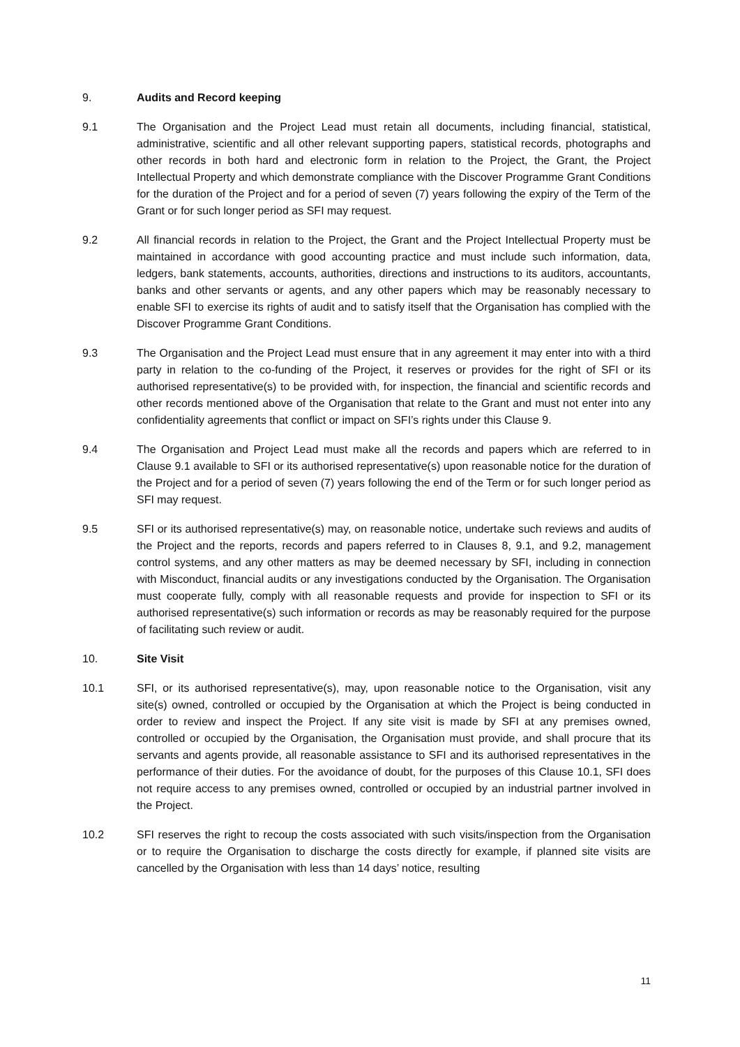9. Audits and Record keeping
9.1 The Organisation and the Project Lead must retain all documents, including financial, statistical, administrative, scientific and all other relevant supporting papers, statistical records, photographs and other records in both hard and electronic form in relation to the Project, the Grant, the Project Intellectual Property and which demonstrate compliance with the Discover Programme Grant Conditions for the duration of the Project and for a period of seven (7) years following the expiry of the Term of the Grant or for such longer period as SFI may request.
9.2 All financial records in relation to the Project, the Grant and the Project Intellectual Property must be maintained in accordance with good accounting practice and must include such information, data, ledgers, bank statements, accounts, authorities, directions and instructions to its auditors, accountants, banks and other servants or agents, and any other papers which may be reasonably necessary to enable SFI to exercise its rights of audit and to satisfy itself that the Organisation has complied with the Discover Programme Grant Conditions.
9.3 The Organisation and the Project Lead must ensure that in any agreement it may enter into with a third party in relation to the co-funding of the Project, it reserves or provides for the right of SFI or its authorised representative(s) to be provided with, for inspection, the financial and scientific records and other records mentioned above of the Organisation that relate to the Grant and must not enter into any confidentiality agreements that conflict or impact on SFI’s rights under this Clause 9.
9.4 The Organisation and Project Lead must make all the records and papers which are referred to in Clause 9.1 available to SFI or its authorised representative(s) upon reasonable notice for the duration of the Project and for a period of seven (7) years following the end of the Term or for such longer period as SFI may request.
9.5 SFI or its authorised representative(s) may, on reasonable notice, undertake such reviews and audits of the Project and the reports, records and papers referred to in Clauses 8, 9.1, and 9.2, management control systems, and any other matters as may be deemed necessary by SFI, including in connection with Misconduct, financial audits or any investigations conducted by the Organisation. The Organisation must cooperate fully, comply with all reasonable requests and provide for inspection to SFI or its authorised representative(s) such information or records as may be reasonably required for the purpose of facilitating such review or audit.
10. Site Visit
10.1 SFI, or its authorised representative(s), may, upon reasonable notice to the Organisation, visit any site(s) owned, controlled or occupied by the Organisation at which the Project is being conducted in order to review and inspect the Project. If any site visit is made by SFI at any premises owned, controlled or occupied by the Organisation, the Organisation must provide, and shall procure that its servants and agents provide, all reasonable assistance to SFI and its authorised representatives in the performance of their duties. For the avoidance of doubt, for the purposes of this Clause 10.1, SFI does not require access to any premises owned, controlled or occupied by an industrial partner involved in the Project.
10.2 SFI reserves the right to recoup the costs associated with such visits/inspection from the Organisation or to require the Organisation to discharge the costs directly for example, if planned site visits are cancelled by the Organisation with less than 14 days’ notice, resulting
11